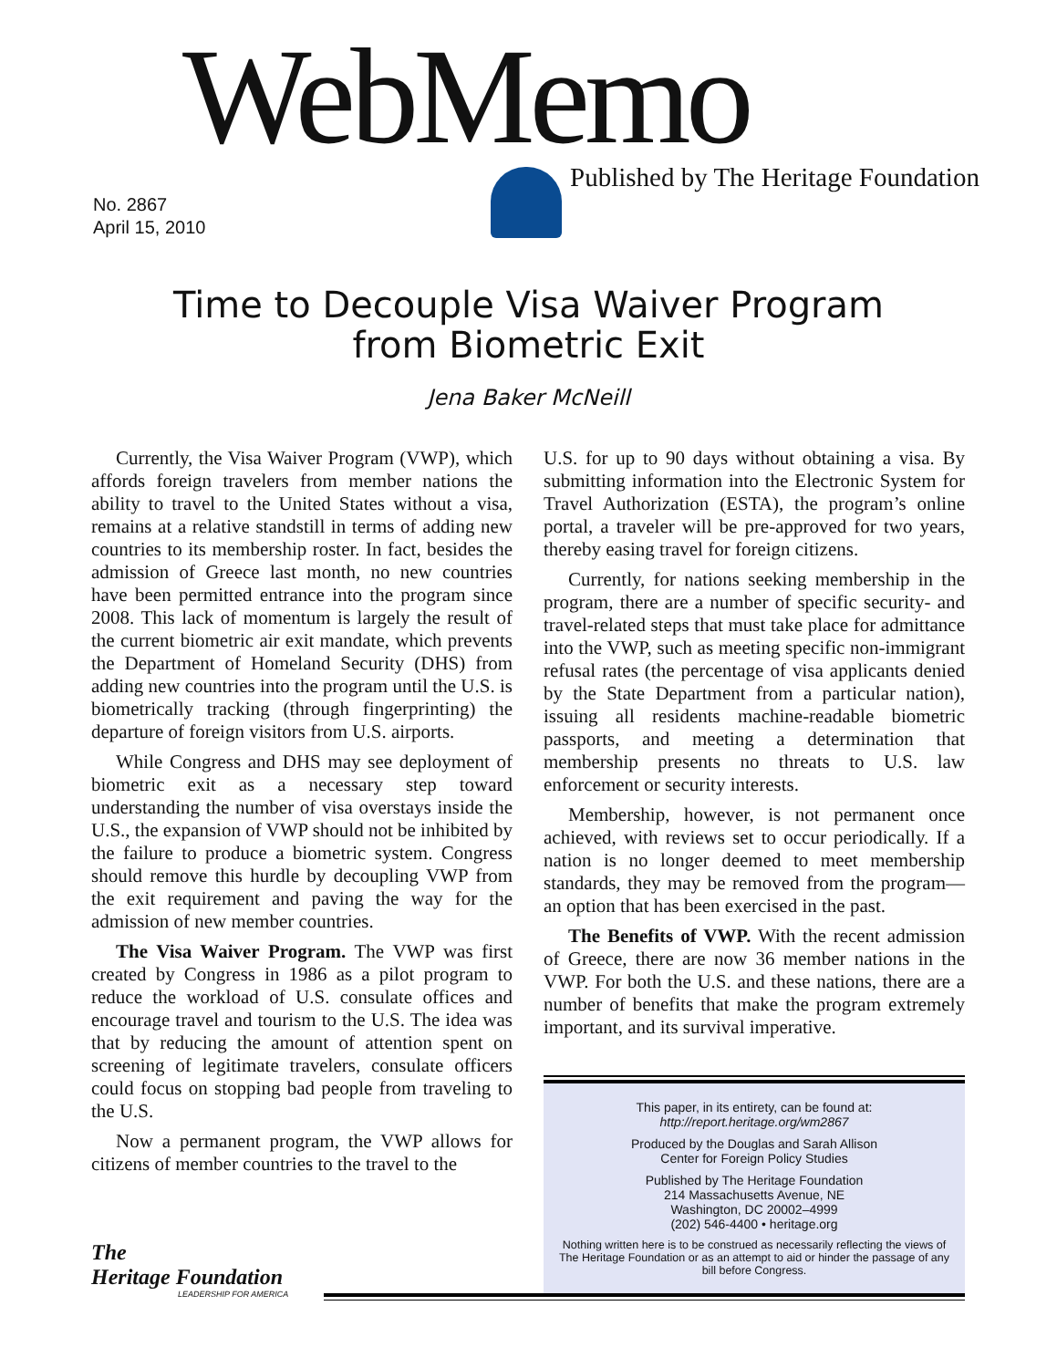WebMemo
Published by The Heritage Foundation
No. 2867
April 15, 2010
Time to Decouple Visa Waiver Program
from Biometric Exit
Jena Baker McNeill
Currently, the Visa Waiver Program (VWP), which affords foreign travelers from member nations the ability to travel to the United States without a visa, remains at a relative standstill in terms of adding new countries to its membership roster. In fact, besides the admission of Greece last month, no new countries have been permitted entrance into the program since 2008. This lack of momentum is largely the result of the current biometric air exit mandate, which prevents the Department of Homeland Security (DHS) from adding new countries into the program until the U.S. is biometrically tracking (through fingerprinting) the departure of foreign visitors from U.S. airports.
While Congress and DHS may see deployment of biometric exit as a necessary step toward understanding the number of visa overstays inside the U.S., the expansion of VWP should not be inhibited by the failure to produce a biometric system. Congress should remove this hurdle by decoupling VWP from the exit requirement and paving the way for the admission of new member countries.
The Visa Waiver Program. The VWP was first created by Congress in 1986 as a pilot program to reduce the workload of U.S. consulate offices and encourage travel and tourism to the U.S. The idea was that by reducing the amount of attention spent on screening of legitimate travelers, consulate officers could focus on stopping bad people from traveling to the U.S.
Now a permanent program, the VWP allows for citizens of member countries to the travel to the
U.S. for up to 90 days without obtaining a visa. By submitting information into the Electronic System for Travel Authorization (ESTA), the program’s online portal, a traveler will be pre-approved for two years, thereby easing travel for foreign citizens.
Currently, for nations seeking membership in the program, there are a number of specific security- and travel-related steps that must take place for admittance into the VWP, such as meeting specific non-immigrant refusal rates (the percentage of visa applicants denied by the State Department from a particular nation), issuing all residents machine-readable biometric passports, and meeting a determination that membership presents no threats to U.S. law enforcement or security interests.
Membership, however, is not permanent once achieved, with reviews set to occur periodically. If a nation is no longer deemed to meet membership standards, they may be removed from the program—an option that has been exercised in the past.
The Benefits of VWP. With the recent admission of Greece, there are now 36 member nations in the VWP. For both the U.S. and these nations, there are a number of benefits that make the program extremely important, and its survival imperative.
This paper, in its entirety, can be found at:
http://report.heritage.org/wm2867
Produced by the Douglas and Sarah Allison
Center for Foreign Policy Studies
Published by The Heritage Foundation
214 Massachusetts Avenue, NE
Washington, DC 20002–4999
(202) 546-4400 • heritage.org
Nothing written here is to be construed as necessarily reflecting the views of The Heritage Foundation or as an attempt to aid or hinder the passage of any bill before Congress.
The
Heritage Foundation
LEADERSHIP FOR AMERICA